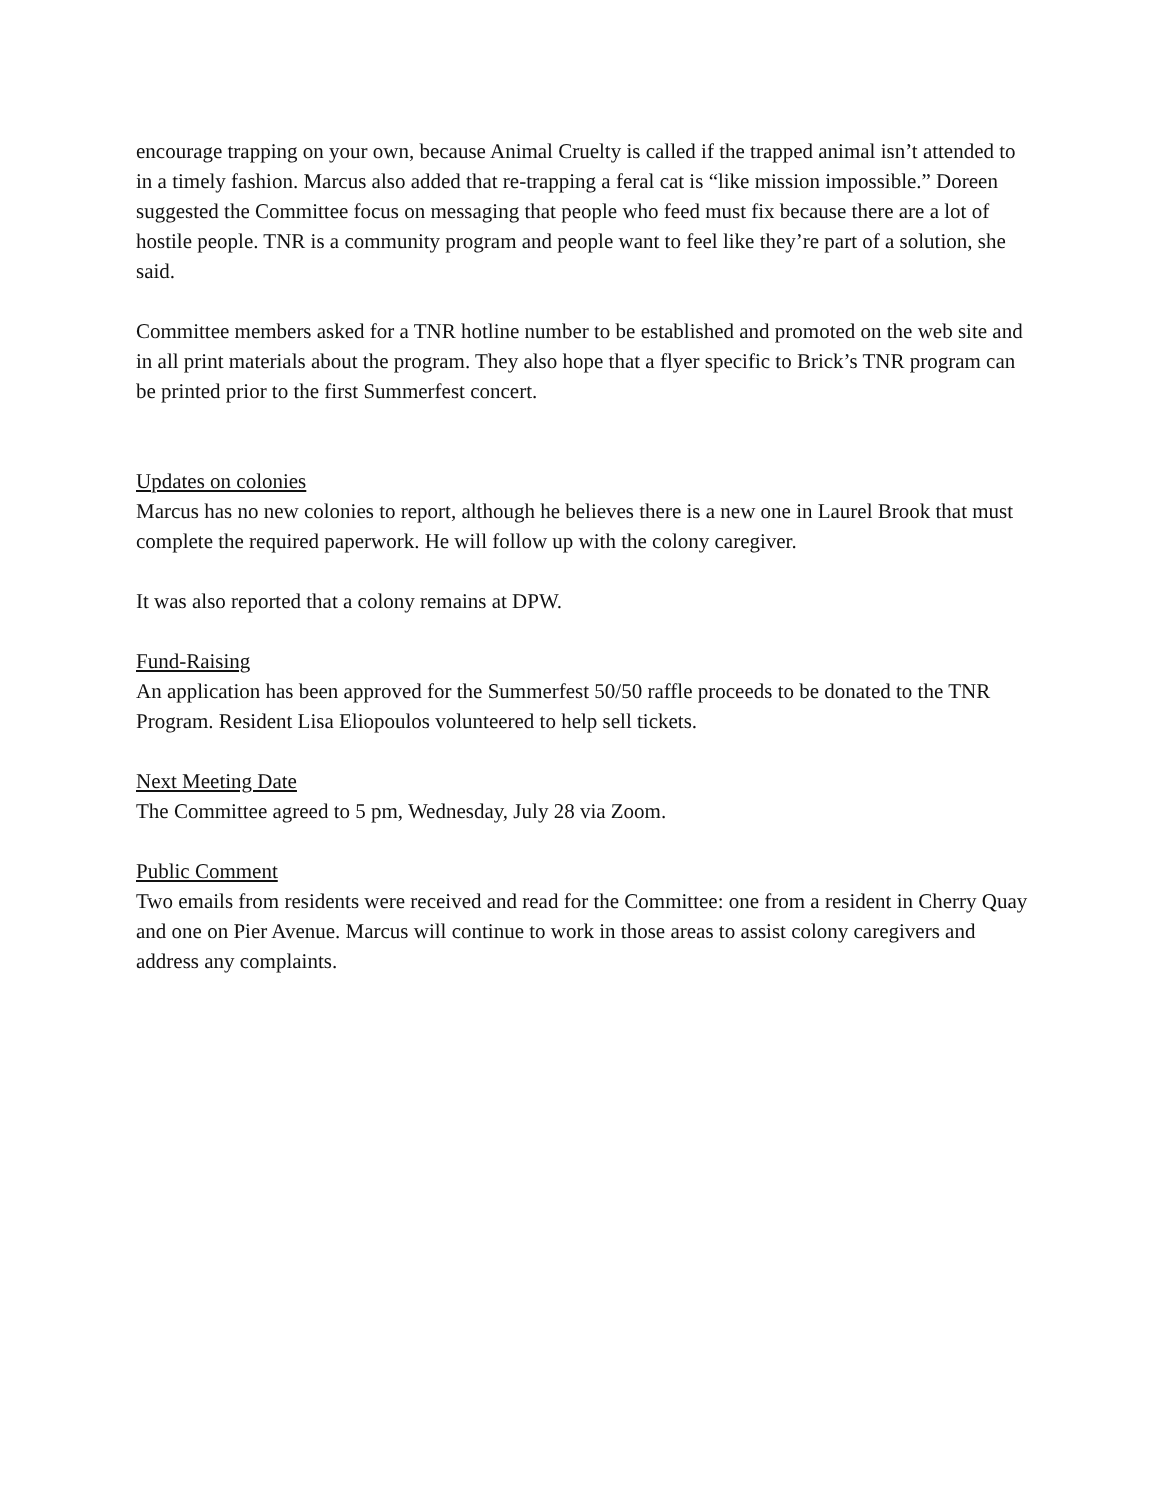encourage trapping on your own, because Animal Cruelty is called if the trapped animal isn’t attended to in a timely fashion. Marcus also added that re-trapping a feral cat is “like mission impossible.” Doreen suggested the Committee focus on messaging that people who feed must fix because there are a lot of hostile people. TNR is a community program and people want to feel like they’re part of a solution, she said.
Committee members asked for a TNR hotline number to be established and promoted on the web site and in all print materials about the program. They also hope that a flyer specific to Brick’s TNR program can be printed prior to the first Summerfest concert.
Updates on colonies
Marcus has no new colonies to report, although he believes there is a new one in Laurel Brook that must complete the required paperwork. He will follow up with the colony caregiver.
It was also reported that a colony remains at DPW.
Fund-Raising
An application has been approved for the Summerfest 50/50 raffle proceeds to be donated to the TNR Program. Resident Lisa Eliopoulos volunteered to help sell tickets.
Next Meeting Date
The Committee agreed to 5 pm, Wednesday, July 28 via Zoom.
Public Comment
Two emails from residents were received and read for the Committee: one from a resident in Cherry Quay and one on Pier Avenue. Marcus will continue to work in those areas to assist colony caregivers and address any complaints.